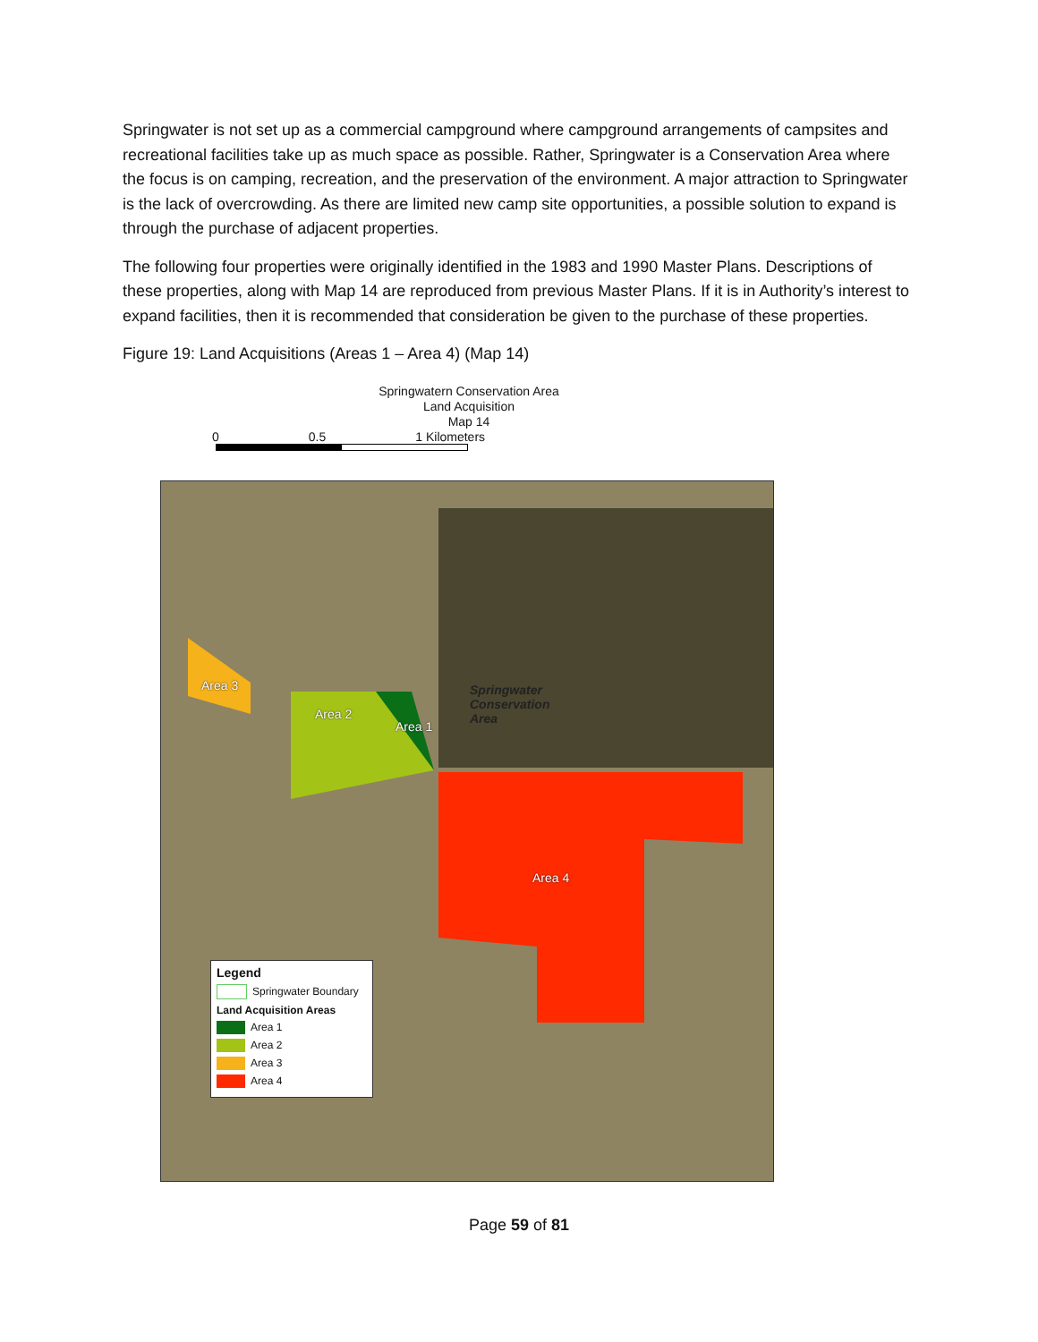Springwater is not set up as a commercial campground where campground arrangements of campsites and recreational facilities take up as much space as possible. Rather, Springwater is a Conservation Area where the focus is on camping, recreation, and the preservation of the environment. A major attraction to Springwater is the lack of overcrowding. As there are limited new camp site opportunities, a possible solution to expand is through the purchase of adjacent properties.
The following four properties were originally identified in the 1983 and 1990 Master Plans. Descriptions of these properties, along with Map 14 are reproduced from previous Master Plans. If it is in Authority’s interest to expand facilities, then it is recommended that consideration be given to the purchase of these properties.
Figure 19: Land Acquisitions (Areas 1 – Area 4) (Map 14)
Springwatern Conservation Area
Land Acquisition
Map 14
0 0.5 1 Kilometers
Area 3
Area 2
Area 1
Springwater
Conservation
Area
Area 4
Legend
Springwater Boundary
Land Acquisition Areas
Area 1
Area 2
Area 3
Area 4
Page 59 of 81